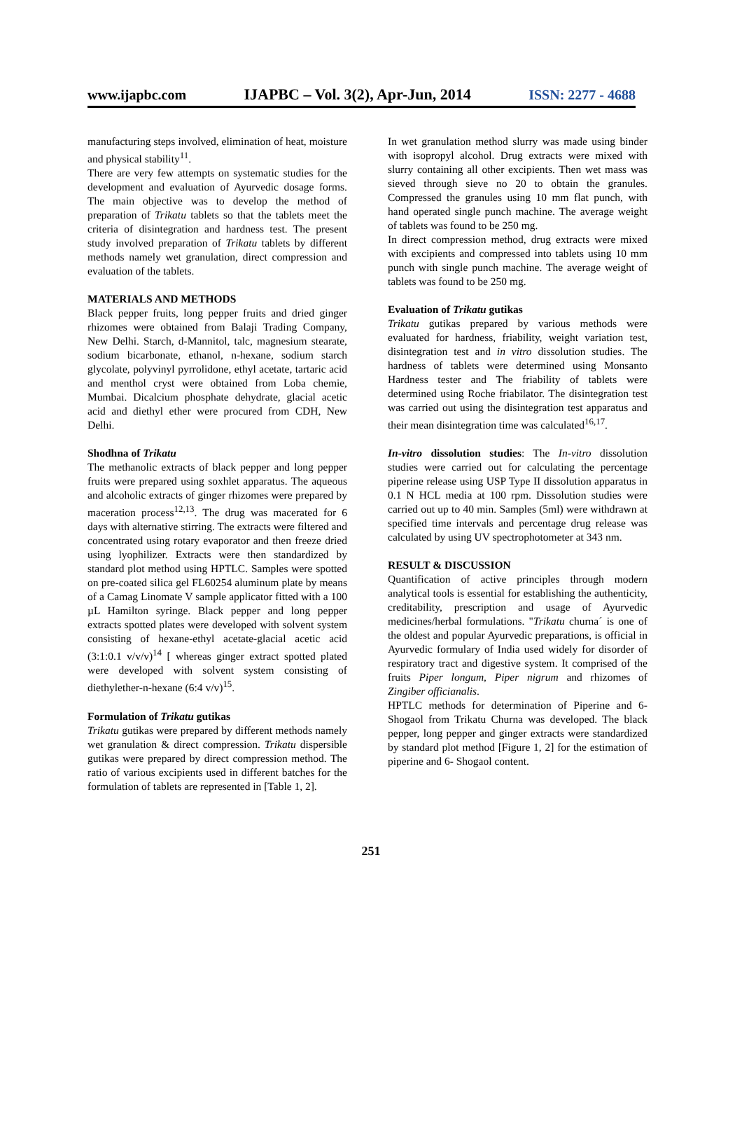www.ijapbc.com IJAPBC – Vol. 3(2), Apr-Jun, 2014 ISSN: 2277 - 4688
manufacturing steps involved, elimination of heat, moisture and physical stability<sup>11</sup>.
There are very few attempts on systematic studies for the development and evaluation of Ayurvedic dosage forms. The main objective was to develop the method of preparation of Trikatu tablets so that the tablets meet the criteria of disintegration and hardness test. The present study involved preparation of Trikatu tablets by different methods namely wet granulation, direct compression and evaluation of the tablets.
MATERIALS AND METHODS
Black pepper fruits, long pepper fruits and dried ginger rhizomes were obtained from Balaji Trading Company, New Delhi. Starch, d-Mannitol, talc, magnesium stearate, sodium bicarbonate, ethanol, n-hexane, sodium starch glycolate, polyvinyl pyrrolidone, ethyl acetate, tartaric acid and menthol cryst were obtained from Loba chemie, Mumbai. Dicalcium phosphate dehydrate, glacial acetic acid and diethyl ether were procured from CDH, New Delhi.
Shodhna of Trikatu
The methanolic extracts of black pepper and long pepper fruits were prepared using soxhlet apparatus. The aqueous and alcoholic extracts of ginger rhizomes were prepared by maceration process<sup>12,13</sup>. The drug was macerated for 6 days with alternative stirring. The extracts were filtered and concentrated using rotary evaporator and then freeze dried using lyophilizer. Extracts were then standardized by standard plot method using HPTLC. Samples were spotted on pre-coated silica gel FL60254 aluminum plate by means of a Camag Linomate V sample applicator fitted with a 100 µL Hamilton syringe. Black pepper and long pepper extracts spotted plates were developed with solvent system consisting of hexane-ethyl acetate-glacial acetic acid (3:1:0.1 v/v/v)<sup>14</sup> [ whereas ginger extract spotted plated were developed with solvent system consisting of diethylether-n-hexane (6:4 v/v)<sup>15</sup>.
Formulation of Trikatu gutikas
Trikatu gutikas were prepared by different methods namely wet granulation & direct compression. Trikatu dispersible gutikas were prepared by direct compression method. The ratio of various excipients used in different batches for the formulation of tablets are represented in [Table 1, 2].
In wet granulation method slurry was made using binder with isopropyl alcohol. Drug extracts were mixed with slurry containing all other excipients. Then wet mass was sieved through sieve no 20 to obtain the granules. Compressed the granules using 10 mm flat punch, with hand operated single punch machine. The average weight of tablets was found to be 250 mg.
In direct compression method, drug extracts were mixed with excipients and compressed into tablets using 10 mm punch with single punch machine. The average weight of tablets was found to be 250 mg.
Evaluation of Trikatu gutikas
Trikatu gutikas prepared by various methods were evaluated for hardness, friability, weight variation test, disintegration test and in vitro dissolution studies. The hardness of tablets were determined using Monsanto Hardness tester and The friability of tablets were determined using Roche friabilator. The disintegration test was carried out using the disintegration test apparatus and their mean disintegration time was calculated<sup>16,17</sup>.
In-vitro dissolution studies: The In-vitro dissolution studies were carried out for calculating the percentage piperine release using USP Type II dissolution apparatus in 0.1 N HCL media at 100 rpm. Dissolution studies were carried out up to 40 min. Samples (5ml) were withdrawn at specified time intervals and percentage drug release was calculated by using UV spectrophotometer at 343 nm.
RESULT & DISCUSSION
Quantification of active principles through modern analytical tools is essential for establishing the authenticity, creditability, prescription and usage of Ayurvedic medicines/herbal formulations. "Trikatu churna´ is one of the oldest and popular Ayurvedic preparations, is official in Ayurvedic formulary of India used widely for disorder of respiratory tract and digestive system. It comprised of the fruits Piper longum, Piper nigrum and rhizomes of Zingiber officianalis.
HPTLC methods for determination of Piperine and 6-Shogaol from Trikatu Churna was developed. The black pepper, long pepper and ginger extracts were standardized by standard plot method [Figure 1, 2] for the estimation of piperine and 6- Shogaol content.
251